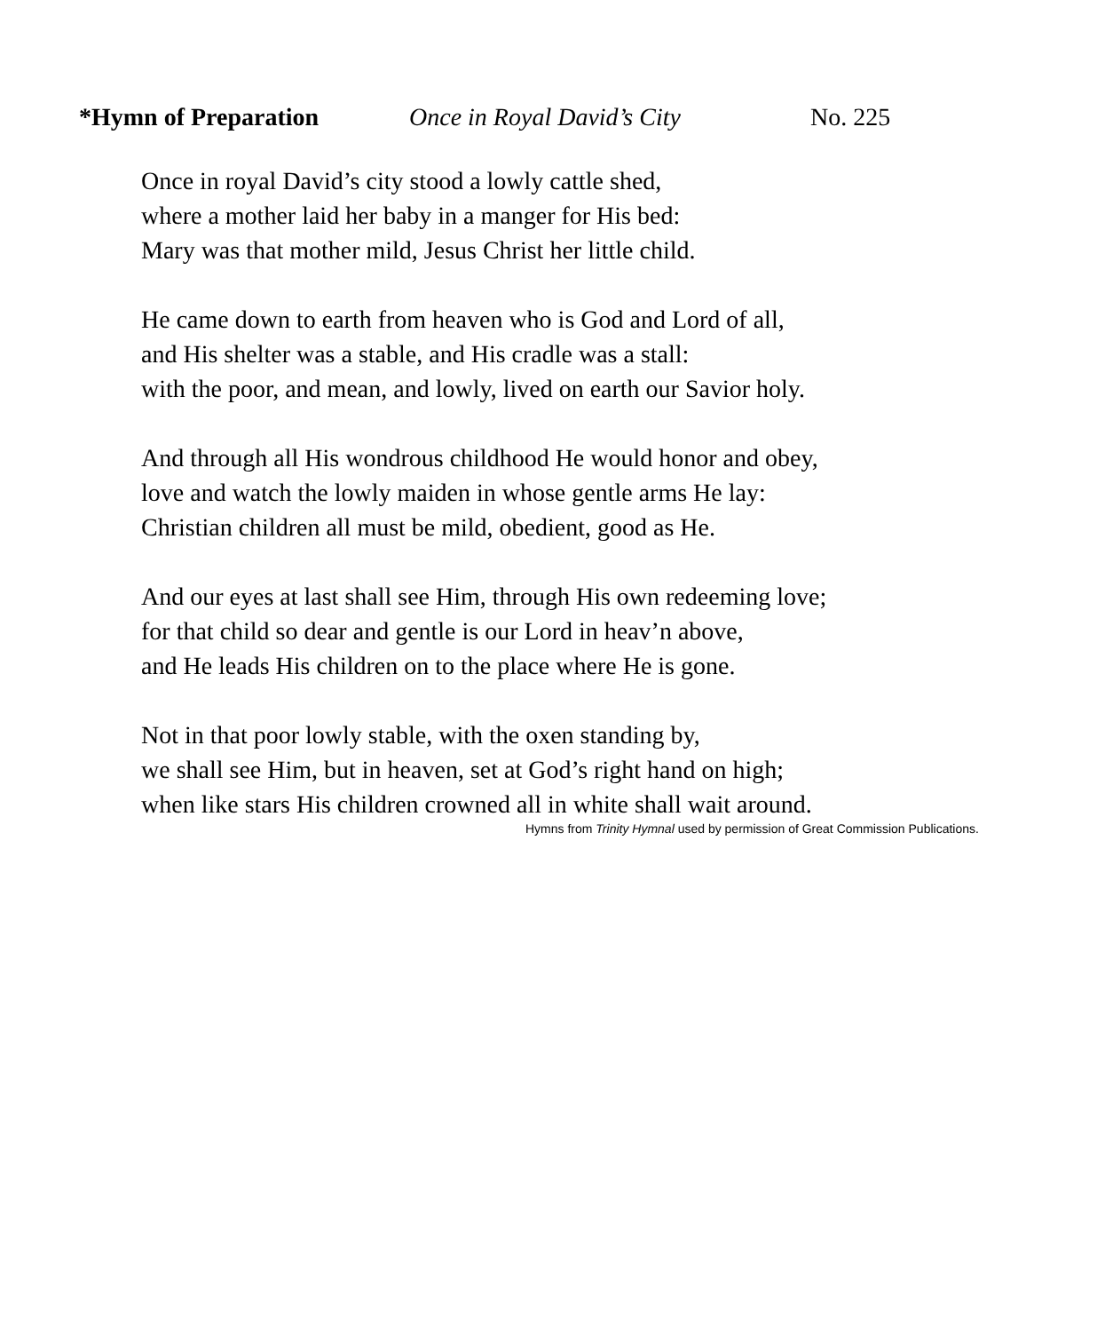*Hymn of Preparation Once in Royal David’s City No. 225
Once in royal David’s city stood a lowly cattle shed,
where a mother laid her baby in a manger for His bed:
Mary was that mother mild, Jesus Christ her little child.
He came down to earth from heaven who is God and Lord of all,
and His shelter was a stable, and His cradle was a stall:
with the poor, and mean, and lowly, lived on earth our Savior holy.
And through all His wondrous childhood He would honor and obey,
love and watch the lowly maiden in whose gentle arms He lay:
Christian children all must be mild, obedient, good as He.
And our eyes at last shall see Him, through His own redeeming love;
for that child so dear and gentle is our Lord in heav’n above,
and He leads His children on to the place where He is gone.
Not in that poor lowly stable, with the oxen standing by,
we shall see Him, but in heaven, set at God’s right hand on high;
when like stars His children crowned all in white shall wait around.
Hymns from Trinity Hymnal used by permission of Great Commission Publications.